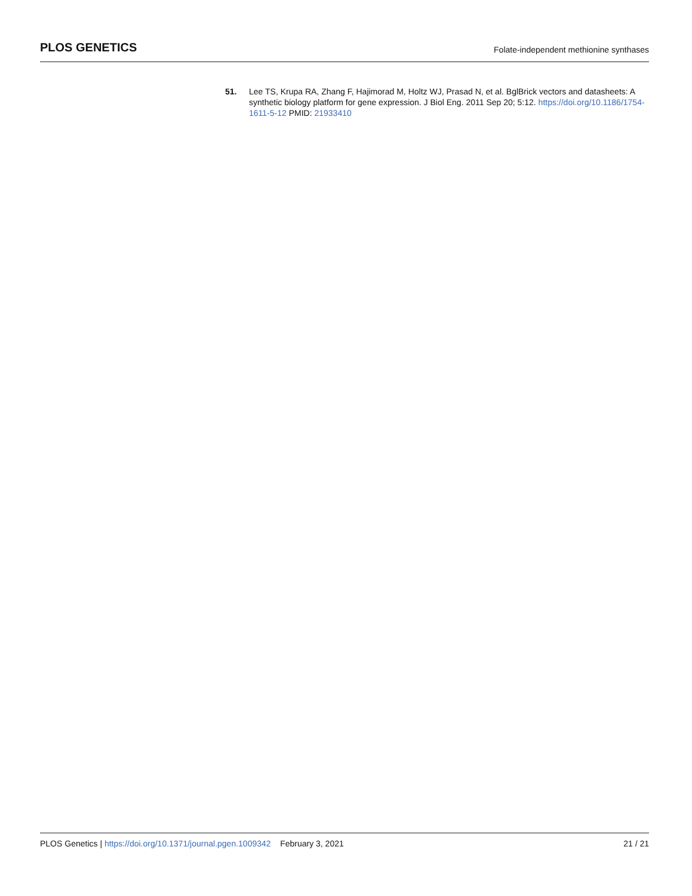PLOS GENETICS
Folate-independent methionine synthases
51. Lee TS, Krupa RA, Zhang F, Hajimorad M, Holtz WJ, Prasad N, et al. BglBrick vectors and datasheets: A synthetic biology platform for gene expression. J Biol Eng. 2011 Sep 20; 5:12. https://doi.org/10.1186/1754-1611-5-12 PMID: 21933410
PLOS Genetics | https://doi.org/10.1371/journal.pgen.1009342 February 3, 2021
21 / 21